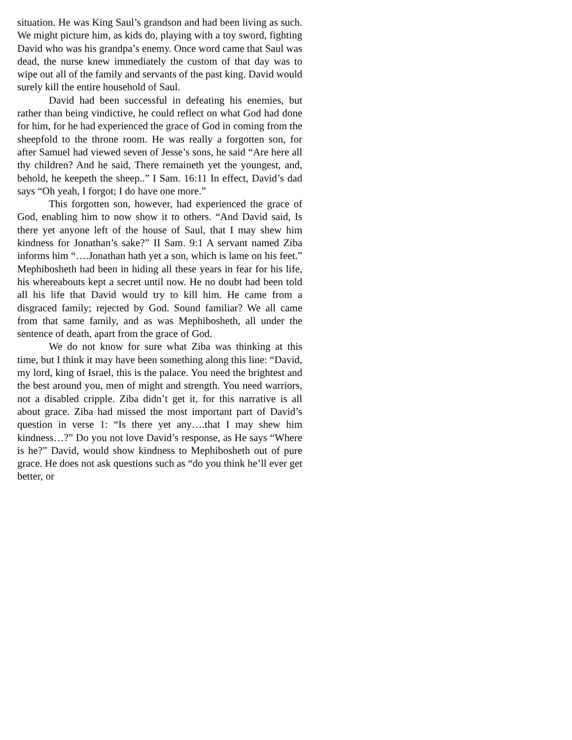situation. He was King Saul’s grandson and had been living as such. We might picture him, as kids do, playing with a toy sword, fighting David who was his grandpa’s enemy. Once word came that Saul was dead, the nurse knew immediately the custom of that day was to wipe out all of the family and servants of the past king. David would surely kill the entire household of Saul.
David had been successful in defeating his enemies, but rather than being vindictive, he could reflect on what God had done for him, for he had experienced the grace of God in coming from the sheepfold to the throne room. He was really a forgotten son, for after Samuel had viewed seven of Jesse’s sons, he said “Are here all thy children? And he said, There remaineth yet the youngest, and, behold, he keepeth the sheep..” I Sam. 16:11 In effect, David’s dad says “Oh yeah, I forgot; I do have one more.”
This forgotten son, however, had experienced the grace of God, enabling him to now show it to others. “And David said, Is there yet anyone left of the house of Saul, that I may shew him kindness for Jonathan’s sake?” II Sam. 9:1 A servant named Ziba informs him “….Jonathan hath yet a son, which is lame on his feet.” Mephibosheth had been in hiding all these years in fear for his life, his whereabouts kept a secret until now. He no doubt had been told all his life that David would try to kill him. He came from a disgraced family; rejected by God. Sound familiar? We all came from that same family, and as was Mephibosheth, all under the sentence of death, apart from the grace of God.
We do not know for sure what Ziba was thinking at this time, but I think it may have been something along this line: “David, my lord, king of Israel, this is the palace. You need the brightest and the best around you, men of might and strength. You need warriors, not a disabled cripple. Ziba didn’t get it, for this narrative is all about grace. Ziba had missed the most important part of David’s question in verse 1: “Is there yet any….that I may shew him kindness…?” Do you not love David’s response, as He says “Where is he?” David, would show kindness to Mephibosheth out of pure grace. He does not ask questions such as “do you think he’ll ever get better, or